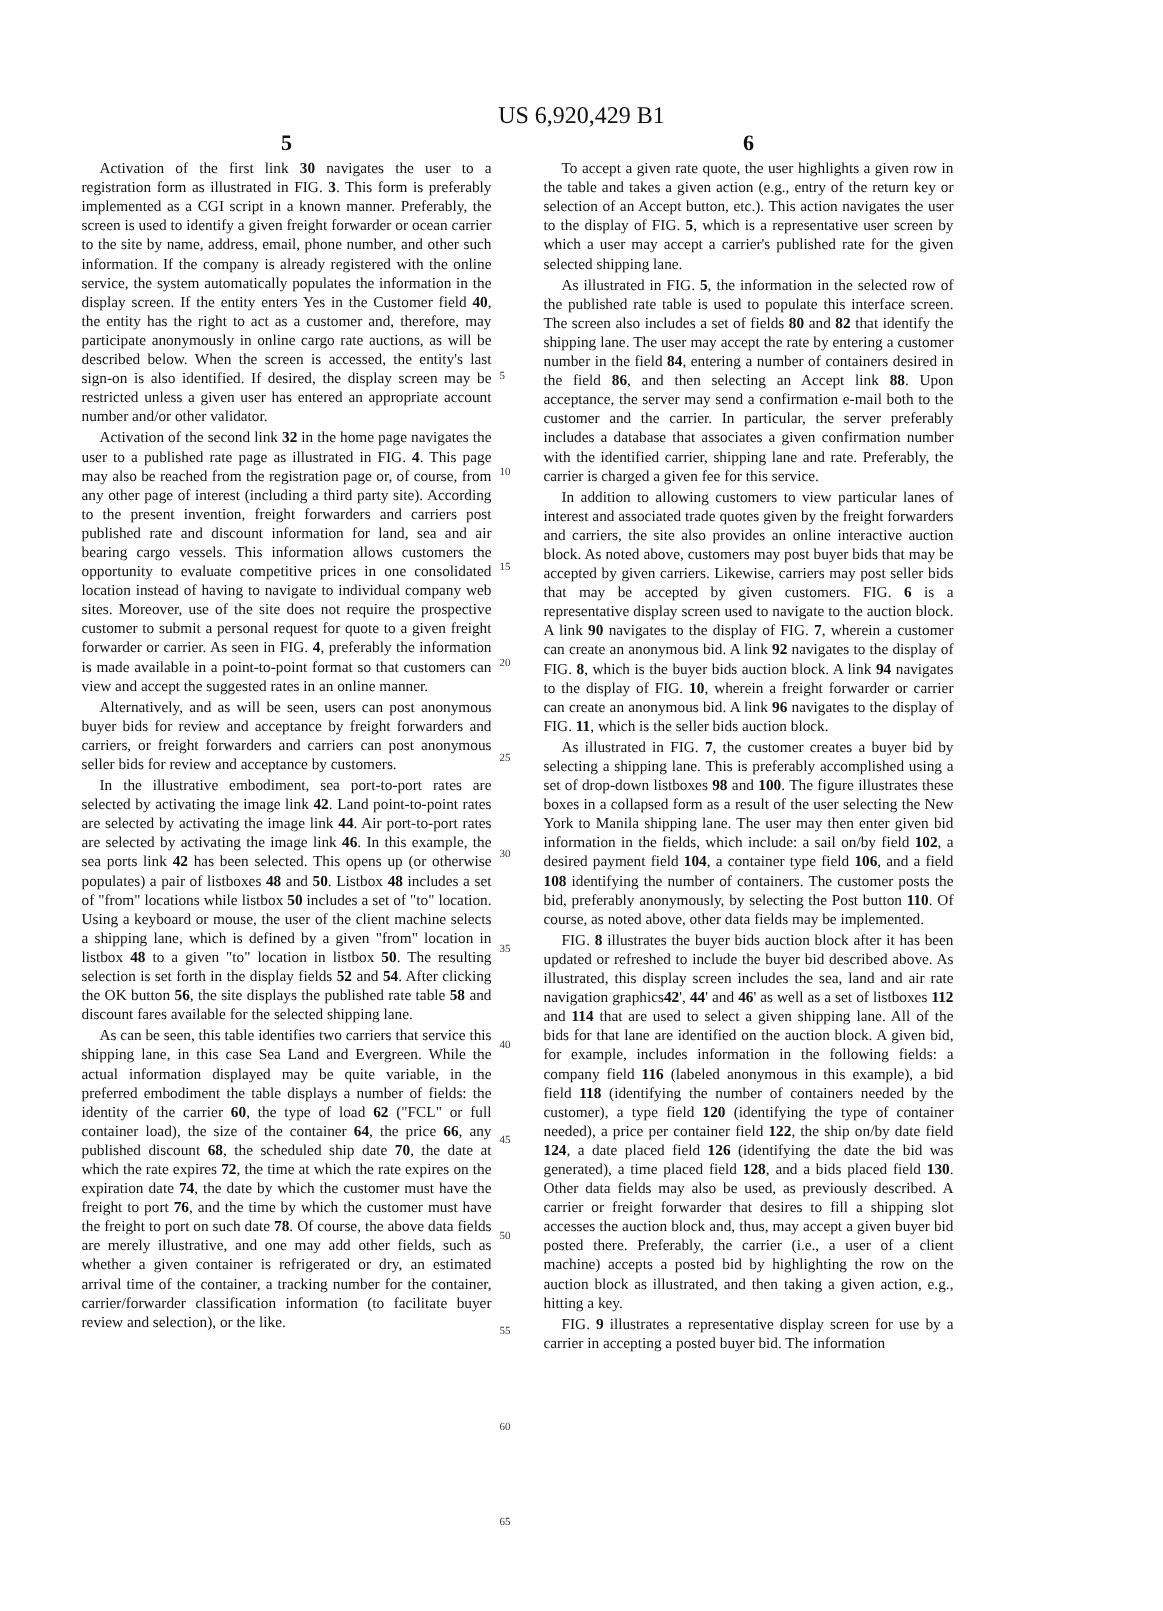US 6,920,429 B1
5
Activation of the first link 30 navigates the user to a registration form as illustrated in FIG. 3. This form is preferably implemented as a CGI script in a known manner. Preferably, the screen is used to identify a given freight forwarder or ocean carrier to the site by name, address, email, phone number, and other such information. If the company is already registered with the online service, the system automatically populates the information in the display screen. If the entity enters Yes in the Customer field 40, the entity has the right to act as a customer and, therefore, may participate anonymously in online cargo rate auctions, as will be described below. When the screen is accessed, the entity's last sign-on is also identified. If desired, the display screen may be restricted unless a given user has entered an appropriate account number and/or other validator.
Activation of the second link 32 in the home page navigates the user to a published rate page as illustrated in FIG. 4. This page may also be reached from the registration page or, of course, from any other page of interest (including a third party site). According to the present invention, freight forwarders and carriers post published rate and discount information for land, sea and air bearing cargo vessels. This information allows customers the opportunity to evaluate competitive prices in one consolidated location instead of having to navigate to individual company web sites. Moreover, use of the site does not require the prospective customer to submit a personal request for quote to a given freight forwarder or carrier. As seen in FIG. 4, preferably the information is made available in a point-to-point format so that customers can view and accept the suggested rates in an online manner.
Alternatively, and as will be seen, users can post anonymous buyer bids for review and acceptance by freight forwarders and carriers, or freight forwarders and carriers can post anonymous seller bids for review and acceptance by customers.
In the illustrative embodiment, sea port-to-port rates are selected by activating the image link 42. Land point-to-point rates are selected by activating the image link 44. Air port-to-port rates are selected by activating the image link 46. In this example, the sea ports link 42 has been selected. This opens up (or otherwise populates) a pair of listboxes 48 and 50. Listbox 48 includes a set of "from" locations while listbox 50 includes a set of "to" location. Using a keyboard or mouse, the user of the client machine selects a shipping lane, which is defined by a given "from" location in listbox 48 to a given "to" location in listbox 50. The resulting selection is set forth in the display fields 52 and 54. After clicking the OK button 56, the site displays the published rate table 58 and discount fares available for the selected shipping lane.
As can be seen, this table identifies two carriers that service this shipping lane, in this case Sea Land and Evergreen. While the actual information displayed may be quite variable, in the preferred embodiment the table displays a number of fields: the identity of the carrier 60, the type of load 62 ("FCL" or full container load), the size of the container 64, the price 66, any published discount 68, the scheduled ship date 70, the date at which the rate expires 72, the time at which the rate expires on the expiration date 74, the date by which the customer must have the freight to port 76, and the time by which the customer must have the freight to port on such date 78. Of course, the above data fields are merely illustrative, and one may add other fields, such as whether a given container is refrigerated or dry, an estimated arrival time of the container, a tracking number for the container, carrier/forwarder classification information (to facilitate buyer review and selection), or the like.
5
10
15
20
25
30
35
40
45
50
55
60
65
6
To accept a given rate quote, the user highlights a given row in the table and takes a given action (e.g., entry of the return key or selection of an Accept button, etc.). This action navigates the user to the display of FIG. 5, which is a representative user screen by which a user may accept a carrier's published rate for the given selected shipping lane.
As illustrated in FIG. 5, the information in the selected row of the published rate table is used to populate this interface screen. The screen also includes a set of fields 80 and 82 that identify the shipping lane. The user may accept the rate by entering a customer number in the field 84, entering a number of containers desired in the field 86, and then selecting an Accept link 88. Upon acceptance, the server may send a confirmation e-mail both to the customer and the carrier. In particular, the server preferably includes a database that associates a given confirmation number with the identified carrier, shipping lane and rate. Preferably, the carrier is charged a given fee for this service.
In addition to allowing customers to view particular lanes of interest and associated trade quotes given by the freight forwarders and carriers, the site also provides an online interactive auction block. As noted above, customers may post buyer bids that may be accepted by given carriers. Likewise, carriers may post seller bids that may be accepted by given customers. FIG. 6 is a representative display screen used to navigate to the auction block. A link 90 navigates to the display of FIG. 7, wherein a customer can create an anonymous bid. A link 92 navigates to the display of FIG. 8, which is the buyer bids auction block. A link 94 navigates to the display of FIG. 10, wherein a freight forwarder or carrier can create an anonymous bid. A link 96 navigates to the display of FIG. 11, which is the seller bids auction block.
As illustrated in FIG. 7, the customer creates a buyer bid by selecting a shipping lane. This is preferably accomplished using a set of drop-down listboxes 98 and 100. The figure illustrates these boxes in a collapsed form as a result of the user selecting the New York to Manila shipping lane. The user may then enter given bid information in the fields, which include: a sail on/by field 102, a desired payment field 104, a container type field 106, and a field 108 identifying the number of containers. The customer posts the bid, preferably anonymously, by selecting the Post button 110. Of course, as noted above, other data fields may be implemented.
FIG. 8 illustrates the buyer bids auction block after it has been updated or refreshed to include the buyer bid described above. As illustrated, this display screen includes the sea, land and air rate navigation graphics42', 44' and 46' as well as a set of listboxes 112 and 114 that are used to select a given shipping lane. All of the bids for that lane are identified on the auction block. A given bid, for example, includes information in the following fields: a company field 116 (labeled anonymous in this example), a bid field 118 (identifying the number of containers needed by the customer), a type field 120 (identifying the type of container needed), a price per container field 122, the ship on/by date field 124, a date placed field 126 (identifying the date the bid was generated), a time placed field 128, and a bids placed field 130. Other data fields may also be used, as previously described. A carrier or freight forwarder that desires to fill a shipping slot accesses the auction block and, thus, may accept a given buyer bid posted there. Preferably, the carrier (i.e., a user of a client machine) accepts a posted bid by highlighting the row on the auction block as illustrated, and then taking a given action, e.g., hitting a key.
FIG. 9 illustrates a representative display screen for use by a carrier in accepting a posted buyer bid. The information